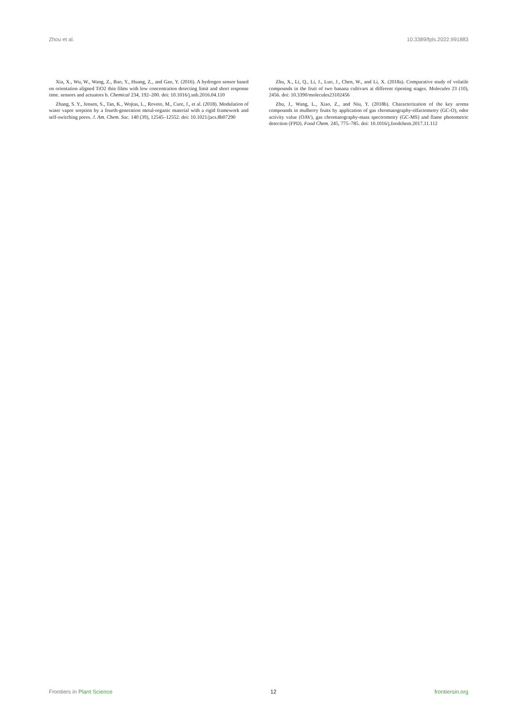Zhou et al. 10.3389/fpls.2022.991883
Xia, X., Wu, W., Wang, Z., Bao, Y., Huang, Z., and Gao, Y. (2016). A hydrogen sensor based on orientation aligned TiO2 thin films with low concentration detecting limit and short response time. sensors and actuators b. Chemical 234, 192–200. doi: 10.1016/j.snb.2016.04.110
Zhang, S. Y., Jensen, S., Tan, K., Wojtas, L., Roveto, M., Cure, J., et al. (2018). Modulation of water vapor sorption by a fourth-generation metal-organic material with a rigid framework and self-switching pores. J. Am. Chem. Soc. 140 (39), 12545–12552. doi: 10.1021/jacs.8b07290
Zhu, X., Li, Q., Li, J., Luo, J., Chen, W., and Li, X. (2018a). Comparative study of volatile compounds in the fruit of two banana cultivars at different ripening stages. Molecules 23 (10), 2456. doi: 10.3390/molecules23102456
Zhu, J., Wang, L., Xiao, Z., and Niu, Y. (2018b). Characterization of the key aroma compounds in mulberry fruits by application of gas chromatography-olfactometry (GC-O), odor activity value (OAV), gas chromatography-mass spectrometry (GC-MS) and flame photometric detection (FPD). Food Chem. 245, 775–785. doi: 10.1016/j.foodchem.2017.11.112
Frontiers in Plant Science 12 frontiersin.org